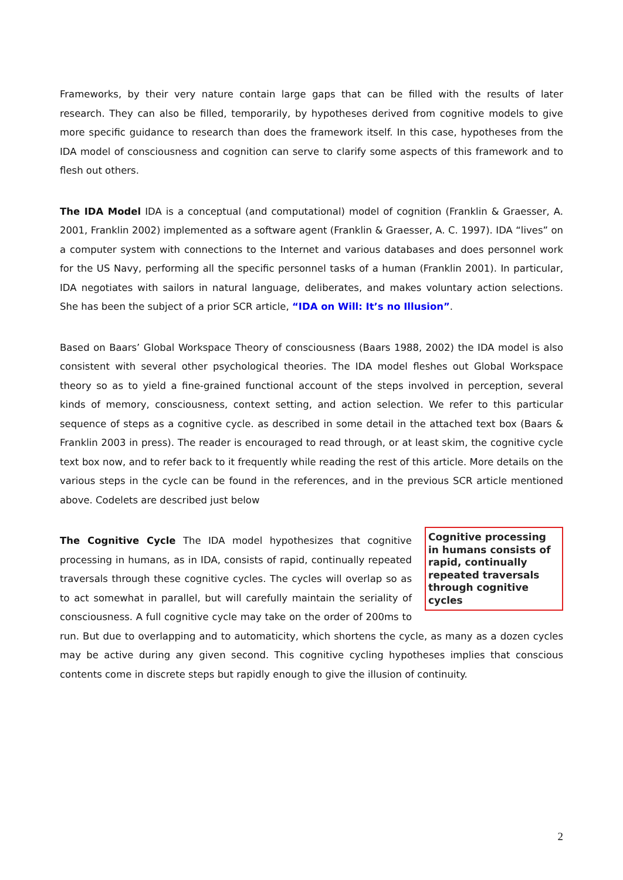Frameworks, by their very nature contain large gaps that can be filled with the results of later research. They can also be filled, temporarily, by hypotheses derived from cognitive models to give more specific guidance to research than does the framework itself. In this case, hypotheses from the IDA model of consciousness and cognition can serve to clarify some aspects of this framework and to flesh out others.
The IDA Model IDA is a conceptual (and computational) model of cognition (Franklin & Graesser, A. 2001, Franklin 2002) implemented as a software agent (Franklin & Graesser, A. C. 1997). IDA “lives” on a computer system with connections to the Internet and various databases and does personnel work for the US Navy, performing all the specific personnel tasks of a human (Franklin 2001). In particular, IDA negotiates with sailors in natural language, deliberates, and makes voluntary action selections. She has been the subject of a prior SCR article, “IDA on Will: It’s no Illusion”.
Based on Baars’ Global Workspace Theory of consciousness (Baars 1988, 2002) the IDA model is also consistent with several other psychological theories. The IDA model fleshes out Global Workspace theory so as to yield a fine-grained functional account of the steps involved in perception, several kinds of memory, consciousness, context setting, and action selection. We refer to this particular sequence of steps as a cognitive cycle. as described in some detail in the attached text box (Baars & Franklin 2003 in press). The reader is encouraged to read through, or at least skim, the cognitive cycle text box now, and to refer back to it frequently while reading the rest of this article. More details on the various steps in the cycle can be found in the references, and in the previous SCR article mentioned above. Codelets are described just below
Cognitive processing in humans consists of rapid, continually repeated traversals through cognitive cycles
The Cognitive Cycle The IDA model hypothesizes that cognitive processing in humans, as in IDA, consists of rapid, continually repeated traversals through these cognitive cycles. The cycles will overlap so as to act somewhat in parallel, but will carefully maintain the seriality of consciousness. A full cognitive cycle may take on the order of 200ms to run. But due to overlapping and to automaticity, which shortens the cycle, as many as a dozen cycles may be active during any given second. This cognitive cycling hypotheses implies that conscious contents come in discrete steps but rapidly enough to give the illusion of continuity.
2